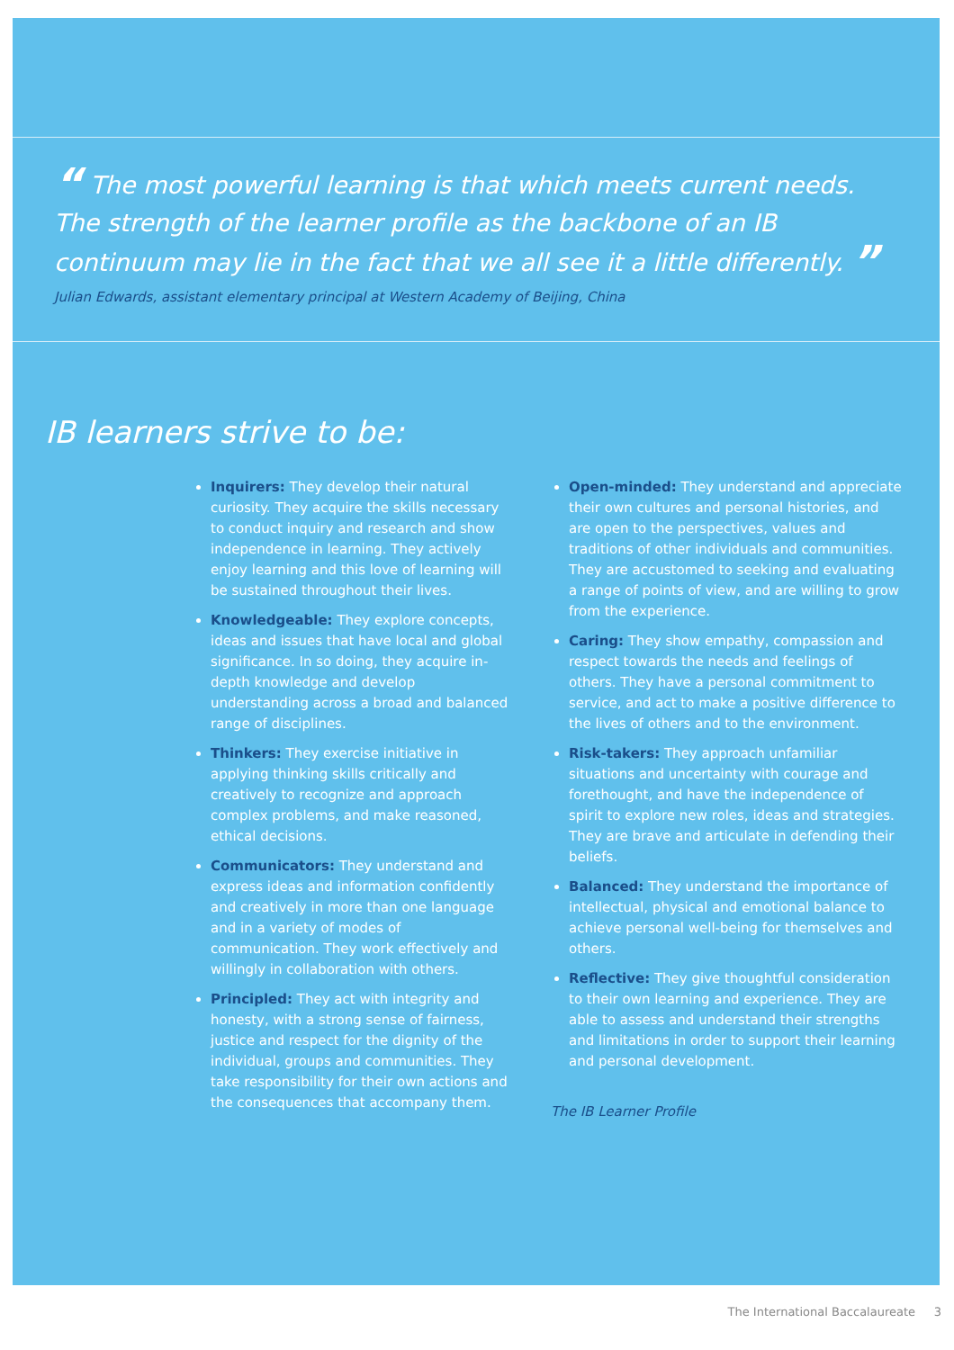“ The most powerful learning is that which meets current needs. The strength of the learner profile as the backbone of an IB continuum may lie in the fact that we all see it a little differently. ”
Julian Edwards, assistant elementary principal at Western Academy of Beijing, China
IB learners strive to be:
Inquirers: They develop their natural curiosity. They acquire the skills necessary to conduct inquiry and research and show independence in learning. They actively enjoy learning and this love of learning will be sustained throughout their lives.
Knowledgeable: They explore concepts, ideas and issues that have local and global significance. In so doing, they acquire in-depth knowledge and develop understanding across a broad and balanced range of disciplines.
Thinkers: They exercise initiative in applying thinking skills critically and creatively to recognize and approach complex problems, and make reasoned, ethical decisions.
Communicators: They understand and express ideas and information confidently and creatively in more than one language and in a variety of modes of communication. They work effectively and willingly in collaboration with others.
Principled: They act with integrity and honesty, with a strong sense of fairness, justice and respect for the dignity of the individual, groups and communities. They take responsibility for their own actions and the consequences that accompany them.
Open-minded: They understand and appreciate their own cultures and personal histories, and are open to the perspectives, values and traditions of other individuals and communities. They are accustomed to seeking and evaluating a range of points of view, and are willing to grow from the experience.
Caring: They show empathy, compassion and respect towards the needs and feelings of others. They have a personal commitment to service, and act to make a positive difference to the lives of others and to the environment.
Risk-takers: They approach unfamiliar situations and uncertainty with courage and forethought, and have the independence of spirit to explore new roles, ideas and strategies. They are brave and articulate in defending their beliefs.
Balanced: They understand the importance of intellectual, physical and emotional balance to achieve personal well-being for themselves and others.
Reflective: They give thoughtful consideration to their own learning and experience. They are able to assess and understand their strengths and limitations in order to support their learning and personal development.
The IB Learner Profile
The International Baccalaureate 3